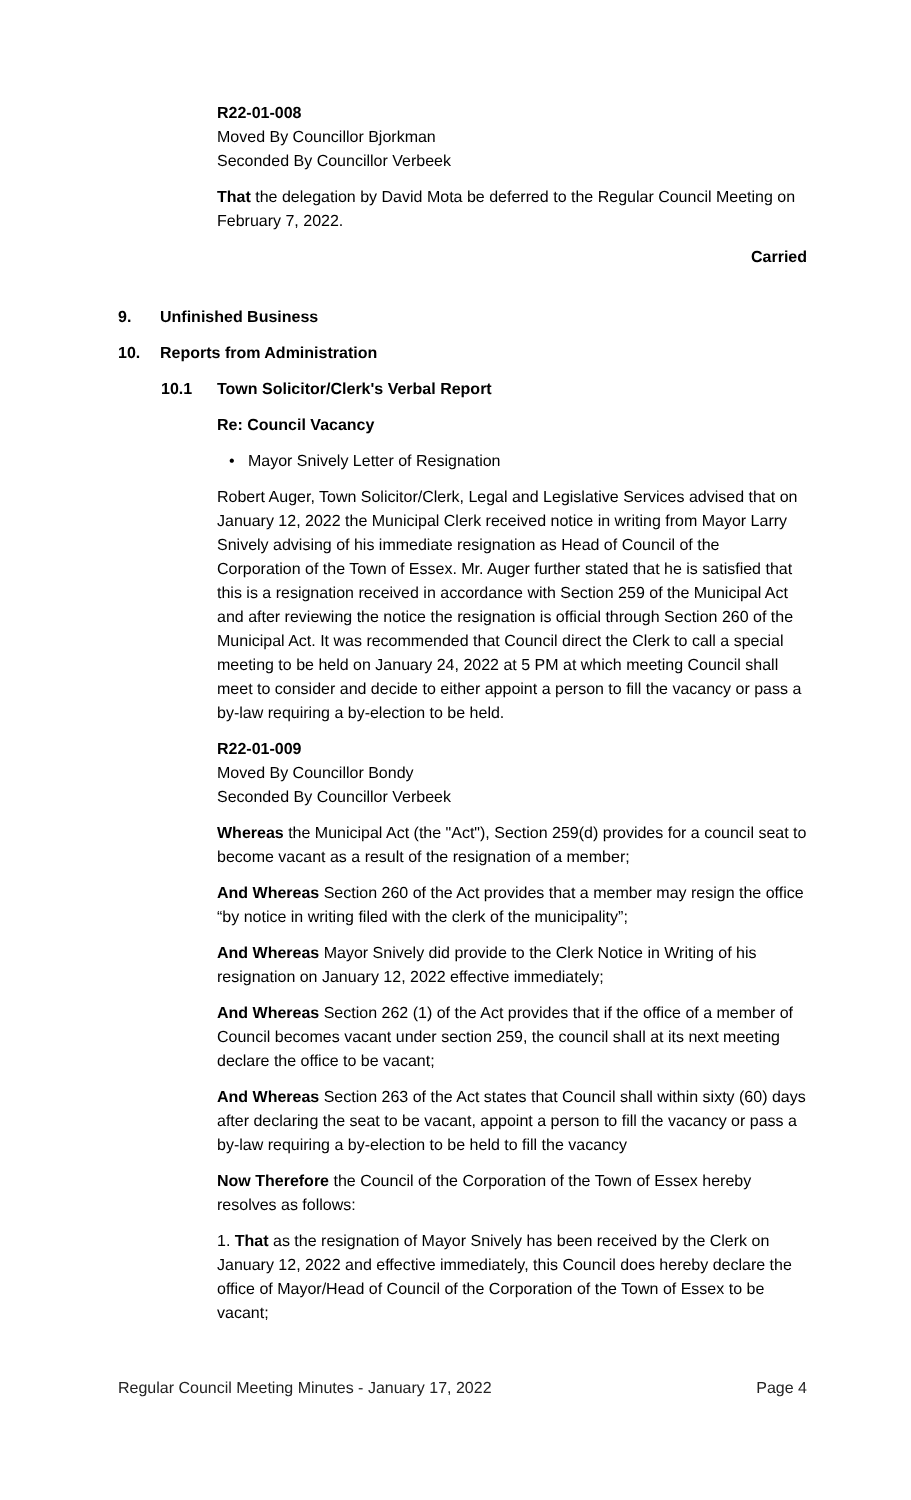R22-01-008
Moved By Councillor Bjorkman
Seconded By Councillor Verbeek
That the delegation by David Mota be deferred to the Regular Council Meeting on February 7, 2022.
Carried
9. Unfinished Business
10. Reports from Administration
10.1 Town Solicitor/Clerk's Verbal Report
Re: Council Vacancy
• Mayor Snively Letter of Resignation
Robert Auger, Town Solicitor/Clerk, Legal and Legislative Services advised that on January 12, 2022 the Municipal Clerk received notice in writing from Mayor Larry Snively advising of his immediate resignation as Head of Council of the Corporation of the Town of Essex. Mr. Auger further stated that he is satisfied that this is a resignation received in accordance with Section 259 of the Municipal Act and after reviewing the notice the resignation is official through Section 260 of the Municipal Act. It was recommended that Council direct the Clerk to call a special meeting to be held on January 24, 2022 at 5 PM at which meeting Council shall meet to consider and decide to either appoint a person to fill the vacancy or pass a by-law requiring a by-election to be held.
R22-01-009
Moved By Councillor Bondy
Seconded By Councillor Verbeek
Whereas the Municipal Act (the "Act"), Section 259(d) provides for a council seat to become vacant as a result of the resignation of a member;
And Whereas Section 260 of the Act provides that a member may resign the office “by notice in writing filed with the clerk of the municipality”;
And Whereas Mayor Snively did provide to the Clerk Notice in Writing of his resignation on January 12, 2022 effective immediately;
And Whereas Section 262 (1) of the Act provides that if the office of a member of Council becomes vacant under section 259, the council shall at its next meeting declare the office to be vacant;
And Whereas Section 263 of the Act states that Council shall within sixty (60) days after declaring the seat to be vacant, appoint a person to fill the vacancy or pass a by-law requiring a by-election to be held to fill the vacancy
Now Therefore the Council of the Corporation of the Town of Essex hereby resolves as follows:
1. That as the resignation of Mayor Snively has been received by the Clerk on January 12, 2022 and effective immediately, this Council does hereby declare the office of Mayor/Head of Council of the Corporation of the Town of Essex to be vacant;
Regular Council Meeting Minutes - January 17, 2022 Page 4